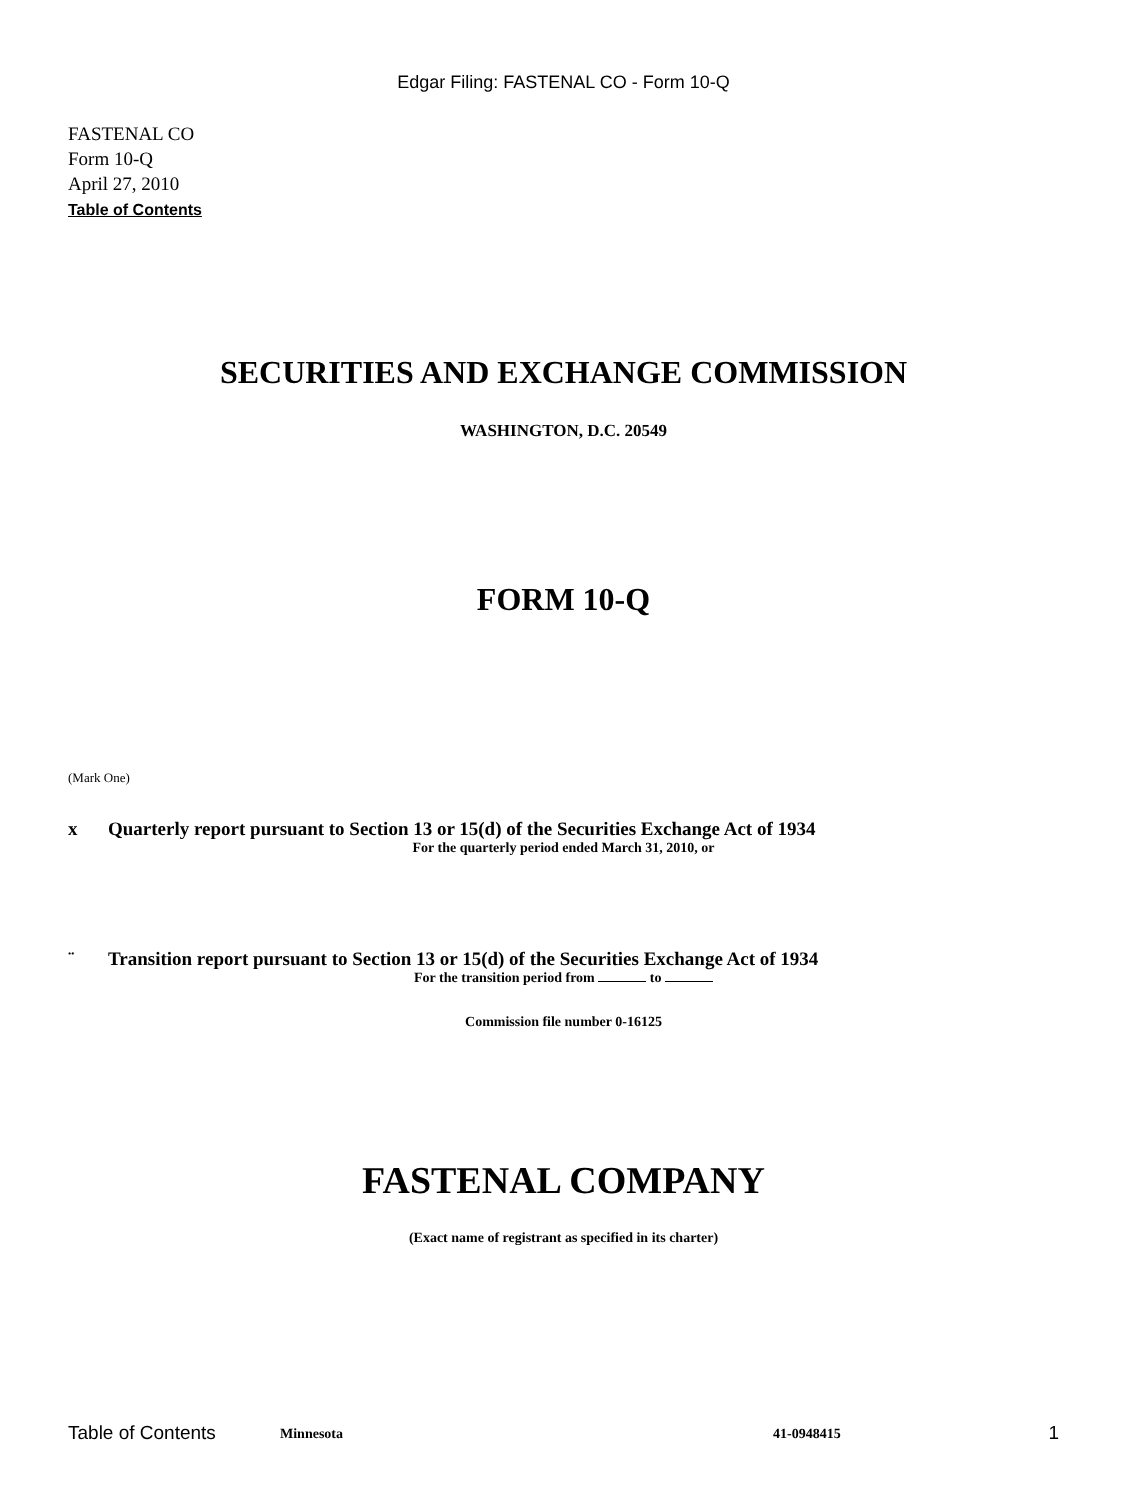Edgar Filing: FASTENAL CO - Form 10-Q
FASTENAL CO
Form 10-Q
April 27, 2010
Table of Contents
SECURITIES AND EXCHANGE COMMISSION
WASHINGTON, D.C. 20549
FORM 10-Q
(Mark One)
x Quarterly report pursuant to Section 13 or 15(d) of the Securities Exchange Act of 1934
For the quarterly period ended March 31, 2010, or
¨ Transition report pursuant to Section 13 or 15(d) of the Securities Exchange Act of 1934
For the transition period from to
Commission file number 0-16125
FASTENAL COMPANY
(Exact name of registrant as specified in its charter)
Minnesota 41-0948415
Table of Contents 1